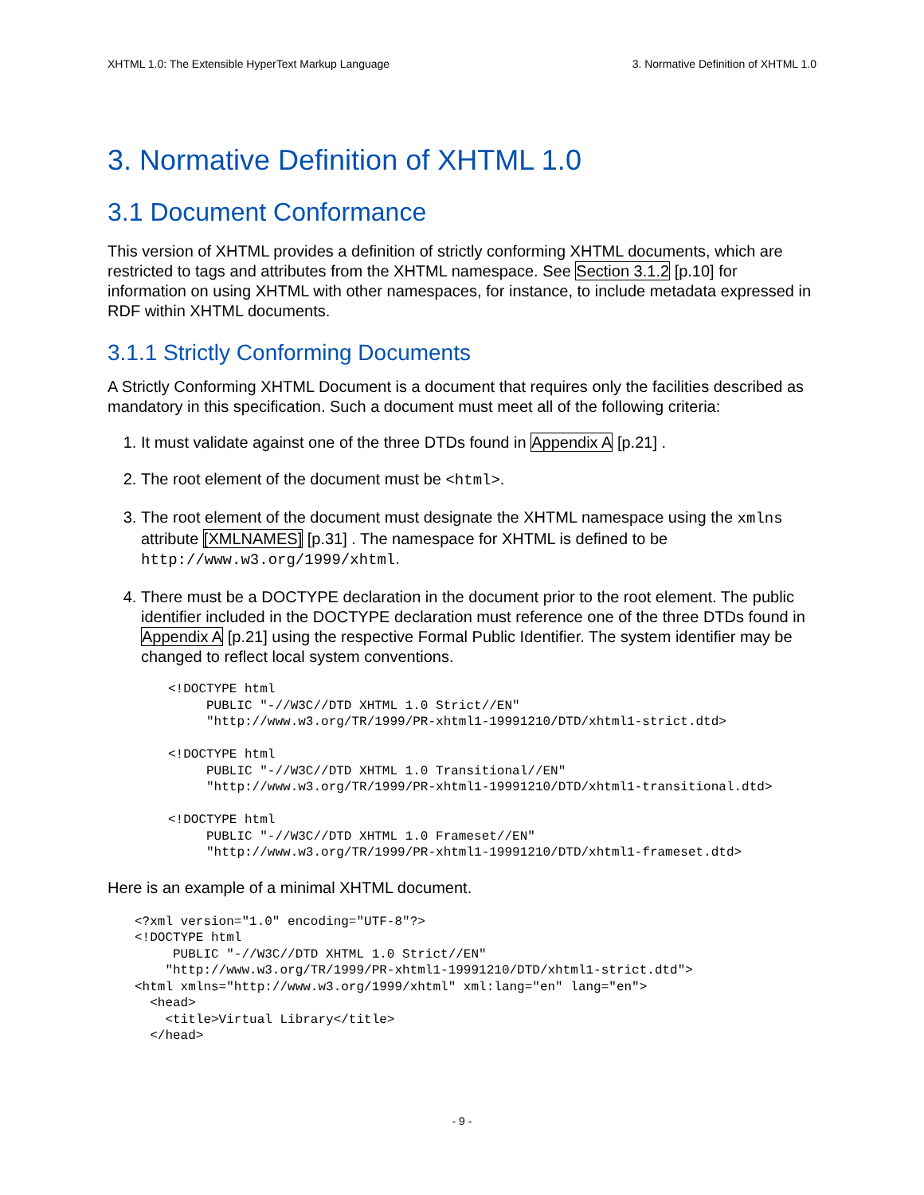XHTML 1.0: The Extensible HyperText Markup Language 3. Normative Definition of XHTML 1.0
3. Normative Definition of XHTML 1.0
3.1 Document Conformance
This version of XHTML provides a definition of strictly conforming XHTML documents, which are restricted to tags and attributes from the XHTML namespace. See Section 3.1.2 [p.10] for information on using XHTML with other namespaces, for instance, to include metadata expressed in RDF within XHTML documents.
3.1.1 Strictly Conforming Documents
A Strictly Conforming XHTML Document is a document that requires only the facilities described as mandatory in this specification. Such a document must meet all of the following criteria:
1. It must validate against one of the three DTDs found in Appendix A [p.21] .
2. The root element of the document must be <html>.
3. The root element of the document must designate the XHTML namespace using the xmlns attribute [XMLNAMES] [p.31] . The namespace for XHTML is defined to be http://www.w3.org/1999/xhtml.
4. There must be a DOCTYPE declaration in the document prior to the root element. The public identifier included in the DOCTYPE declaration must reference one of the three DTDs found in Appendix A [p.21] using the respective Formal Public Identifier. The system identifier may be changed to reflect local system conventions.
<!DOCTYPE html
     PUBLIC "-//W3C//DTD XHTML 1.0 Strict//EN"
     "http://www.w3.org/TR/1999/PR-xhtml1-19991210/DTD/xhtml1-strict.dtd>

<!DOCTYPE html
     PUBLIC "-//W3C//DTD XHTML 1.0 Transitional//EN"
     "http://www.w3.org/TR/1999/PR-xhtml1-19991210/DTD/xhtml1-transitional.dtd>

<!DOCTYPE html
     PUBLIC "-//W3C//DTD XHTML 1.0 Frameset//EN"
     "http://www.w3.org/TR/1999/PR-xhtml1-19991210/DTD/xhtml1-frameset.dtd>
Here is an example of a minimal XHTML document.
<?xml version="1.0" encoding="UTF-8"?>
<!DOCTYPE html
     PUBLIC "-//W3C//DTD XHTML 1.0 Strict//EN"
    "http://www.w3.org/TR/1999/PR-xhtml1-19991210/DTD/xhtml1-strict.dtd">
<html xmlns="http://www.w3.org/1999/xhtml" xml:lang="en" lang="en">
  <head>
    <title>Virtual Library</title>
  </head>
- 9 -